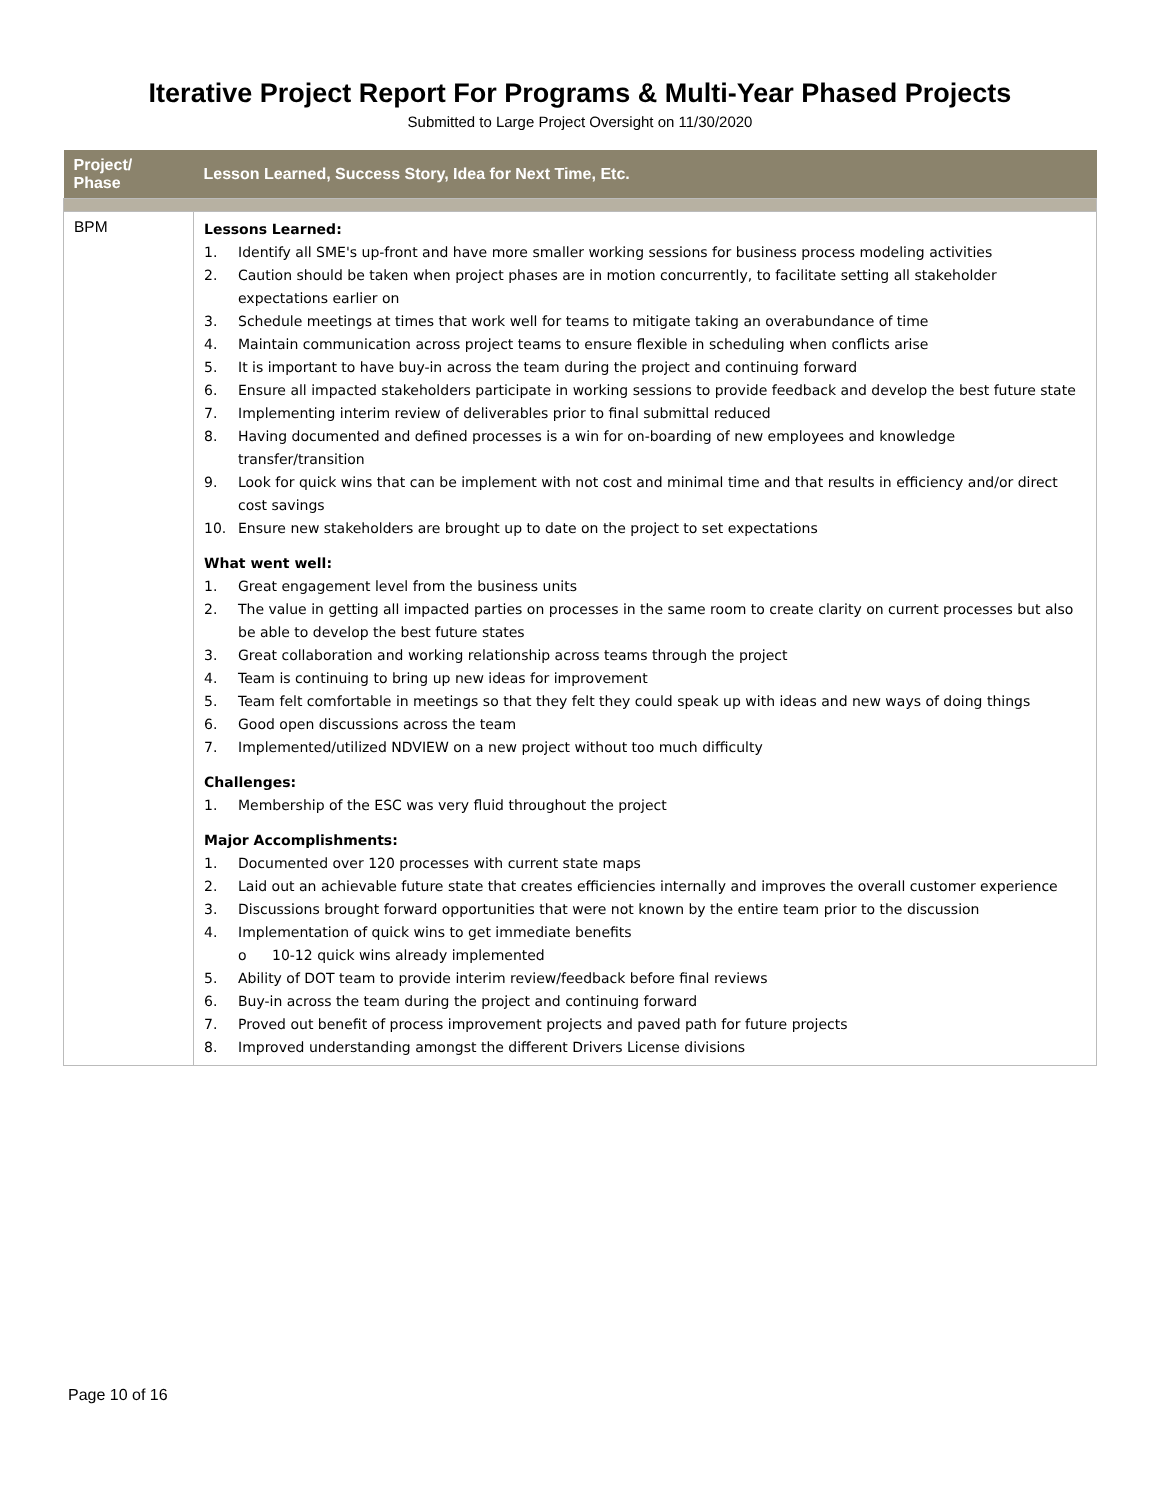Iterative Project Report For Programs & Multi-Year Phased Projects
Submitted to Large Project Oversight on 11/30/2020
| Project/ Phase | Lesson Learned, Success Story, Idea for Next Time, Etc. |
| --- | --- |
| BPM | Lessons Learned: 1. Identify all SME's up-front and have more smaller working sessions for business process modeling activities 2. Caution should be taken when project phases are in motion concurrently, to facilitate setting all stakeholder expectations earlier on 3. Schedule meetings at times that work well for teams to mitigate taking an overabundance of time 4. Maintain communication across project teams to ensure flexible in scheduling when conflicts arise 5. It is important to have buy-in across the team during the project and continuing forward 6. Ensure all impacted stakeholders participate in working sessions to provide feedback and develop the best future state 7. Implementing interim review of deliverables prior to final submittal reduced 8. Having documented and defined processes is a win for on-boarding of new employees and knowledge transfer/transition 9. Look for quick wins that can be implement with not cost and minimal time and that results in efficiency and/or direct cost savings 10. Ensure new stakeholders are brought up to date on the project to set expectations What went well: 1. Great engagement level from the business units 2. The value in getting all impacted parties on processes in the same room to create clarity on current processes but also be able to develop the best future states 3. Great collaboration and working relationship across teams through the project 4. Team is continuing to bring up new ideas for improvement 5. Team felt comfortable in meetings so that they felt they could speak up with ideas and new ways of doing things 6. Good open discussions across the team 7. Implemented/utilized NDVIEW on a new project without too much difficulty Challenges: 1. Membership of the ESC was very fluid throughout the project Major Accomplishments: 1. Documented over 120 processes with current state maps 2. Laid out an achievable future state that creates efficiencies internally and improves the overall customer experience 3. Discussions brought forward opportunities that were not known by the entire team prior to the discussion 4. Implementation of quick wins to get immediate benefits o 10-12 quick wins already implemented 5. Ability of DOT team to provide interim review/feedback before final reviews 6. Buy-in across the team during the project and continuing forward 7. Proved out benefit of process improvement projects and paved path for future projects 8. Improved understanding amongst the different Drivers License divisions |
Page 10 of 16